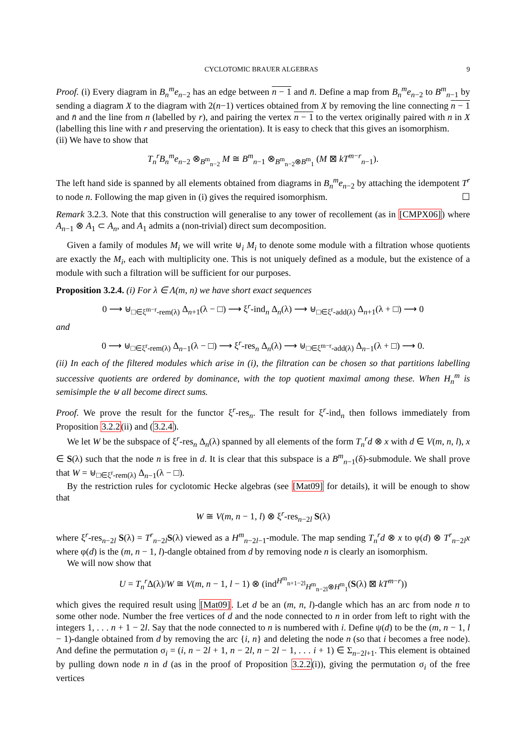CYCLOTOMIC BRAUER ALGEBRAS 9
Proof. (i) Every diagram in B<sub>n</sub><sup>m</sup>e<sub>n−2</sub> has an edge between n − 1 and n̄. Define a map from B<sub>n</sub><sup>m</sup>e<sub>n−2</sub> to B<sup>m</sup><sub>n−1</sub> by sending a diagram X to the diagram with 2(n−1) vertices obtained from X by removing the line connecting n − 1 and n̄ and the line from n (labelled by r), and pairing the vertex n − 1 to the vertex originally paired with n in X (labelling this line with r and preserving the orientation). It is easy to check that this gives an isomorphism.
(ii) We have to show that
T<sub>n</sub><sup>r</sup>B<sub>n</sub><sup>m</sup>e<sub>n−2</sub> ⊗<sub>B<sup>m</sup><sub>n−2</sub></sub> M ≅ B<sup>m</sup><sub>n−1</sub> ⊗<sub>B<sup>m</sup><sub>n−2</sub>⊗B<sup>m</sup><sub>1</sub></sub> (M ⊠ kT<sup>m−r</sup><sub>n−1</sub>).
The left hand side is spanned by all elements obtained from diagrams in B<sub>n</sub><sup>m</sup>e<sub>n−2</sub> by attaching the idempotent T<sup>r</sup> to node n. Following the map given in (i) gives the required isomorphism. ☐
Remark 3.2.3. Note that this construction will generalise to any tower of recollement (as in [CMPX06]) where A<sub>n−1</sub> ⊗ A<sub>1</sub> ⊂ A<sub>n</sub>, and A<sub>1</sub> admits a (non-trivial) direct sum decomposition.
Given a family of modules M<sub>i</sub> we will write ⊎<sub>i</sub> M<sub>i</sub> to denote some module with a filtration whose quotients are exactly the M<sub>i</sub>, each with multiplicity one. This is not uniquely defined as a module, but the existence of a module with such a filtration will be sufficient for our purposes.
Proposition 3.2.4. (i) For λ ∈ Λ(m, n) we have short exact sequences
0 ⟶ ⊎<sub>□∈ξ<sup>m−r</sup>-rem(λ)</sub> Δ<sub>n+1</sub>(λ − □) ⟶ ξ<sup>r</sup>-ind<sub>n</sub> Δ<sub>n</sub>(λ) ⟶ ⊎<sub>□∈ξ<sup>r</sup>-add(λ)</sub> Δ<sub>n+1</sub>(λ + □) ⟶ 0
and
0 ⟶ ⊎<sub>□∈ξ<sup>r</sup>-rem(λ)</sub> Δ<sub>n−1</sub>(λ − □) ⟶ ξ<sup>r</sup>-res<sub>n</sub> Δ<sub>n</sub>(λ) ⟶ ⊎<sub>□∈ξ<sup>m−r</sup>-add(λ)</sub> Δ<sub>n−1</sub>(λ + □) ⟶ 0.
(ii) In each of the filtered modules which arise in (i), the filtration can be chosen so that partitions labelling successive quotients are ordered by dominance, with the top quotient maximal among these. When H<sub>n</sub><sup>m</sup> is semisimple the ⊎ all become direct sums.
Proof. We prove the result for the functor ξ<sup>r</sup>-res<sub>n</sub>. The result for ξ<sup>r</sup>-ind<sub>n</sub> then follows immediately from Proposition 3.2.2(ii) and (3.2.4).
We let W be the subspace of ξ<sup>r</sup>-res<sub>n</sub> Δ<sub>n</sub>(λ) spanned by all elements of the form T<sub>n</sub><sup>r</sup>d ⊗ x with d ∈ V(m, n, l), x ∈ S(λ) such that the node n is free in d. It is clear that this subspace is a B<sup>m</sup><sub>n−1</sub>(δ)-submodule. We shall prove that W = ⊎<sub>□∈ξ<sup>r</sup>-rem(λ)</sub> Δ<sub>n−1</sub>(λ − □).
By the restriction rules for cyclotomic Hecke algebras (see [Mat09] for details), it will be enough to show that
W ≅ V(m, n − 1, l) ⊗ ξ<sup>r</sup>-res<sub>n−2l</sub> S(λ)
where ξ<sup>r</sup>-res<sub>n−2l</sub> S(λ) = T<sup>r</sup><sub>n−2l</sub>S(λ) viewed as a H<sup>m</sup><sub>n−2l−1</sub>-module. The map sending T<sub>n</sub><sup>r</sup>d ⊗ x to φ(d) ⊗ T<sup>r</sup><sub>n−2l</sub>x where φ(d) is the (m, n − 1, l)-dangle obtained from d by removing node n is clearly an isomorphism.
We will now show that
U = T<sub>n</sub><sup>r</sup> Δ(λ)/W ≅ V(m, n − 1, l − 1) ⊗ (ind<sup>H<sup>m</sup><sub>n+1−2l</sub></sup><sub>H<sup>m</sup><sub>n−2l</sub>⊗H<sup>m</sup><sub>1</sub></sub>(S(λ) ⊠ kT<sup>m−r</sup>))
which gives the required result using [Mat09]. Let d be an (m, n, l)-dangle which has an arc from node n to some other node. Number the free vertices of d and the node connected to n in order from left to right with the integers 1, . . . n + 1 − 2l. Say that the node connected to n is numbered with i. Define ψ(d) to be the (m, n − 1, l − 1)-dangle obtained from d by removing the arc {i, n} and deleting the node n (so that i becomes a free node). And define the permutation σ<sub>i</sub> = (i, n − 2l + 1, n − 2l, n − 2l − 1, . . . i + 1) ∈ Σ<sub>n−2l+1</sub>. This element is obtained by pulling down node n in d (as in the proof of Proposition 3.2.2(i)), giving the permutation σ<sub>i</sub> of the free vertices